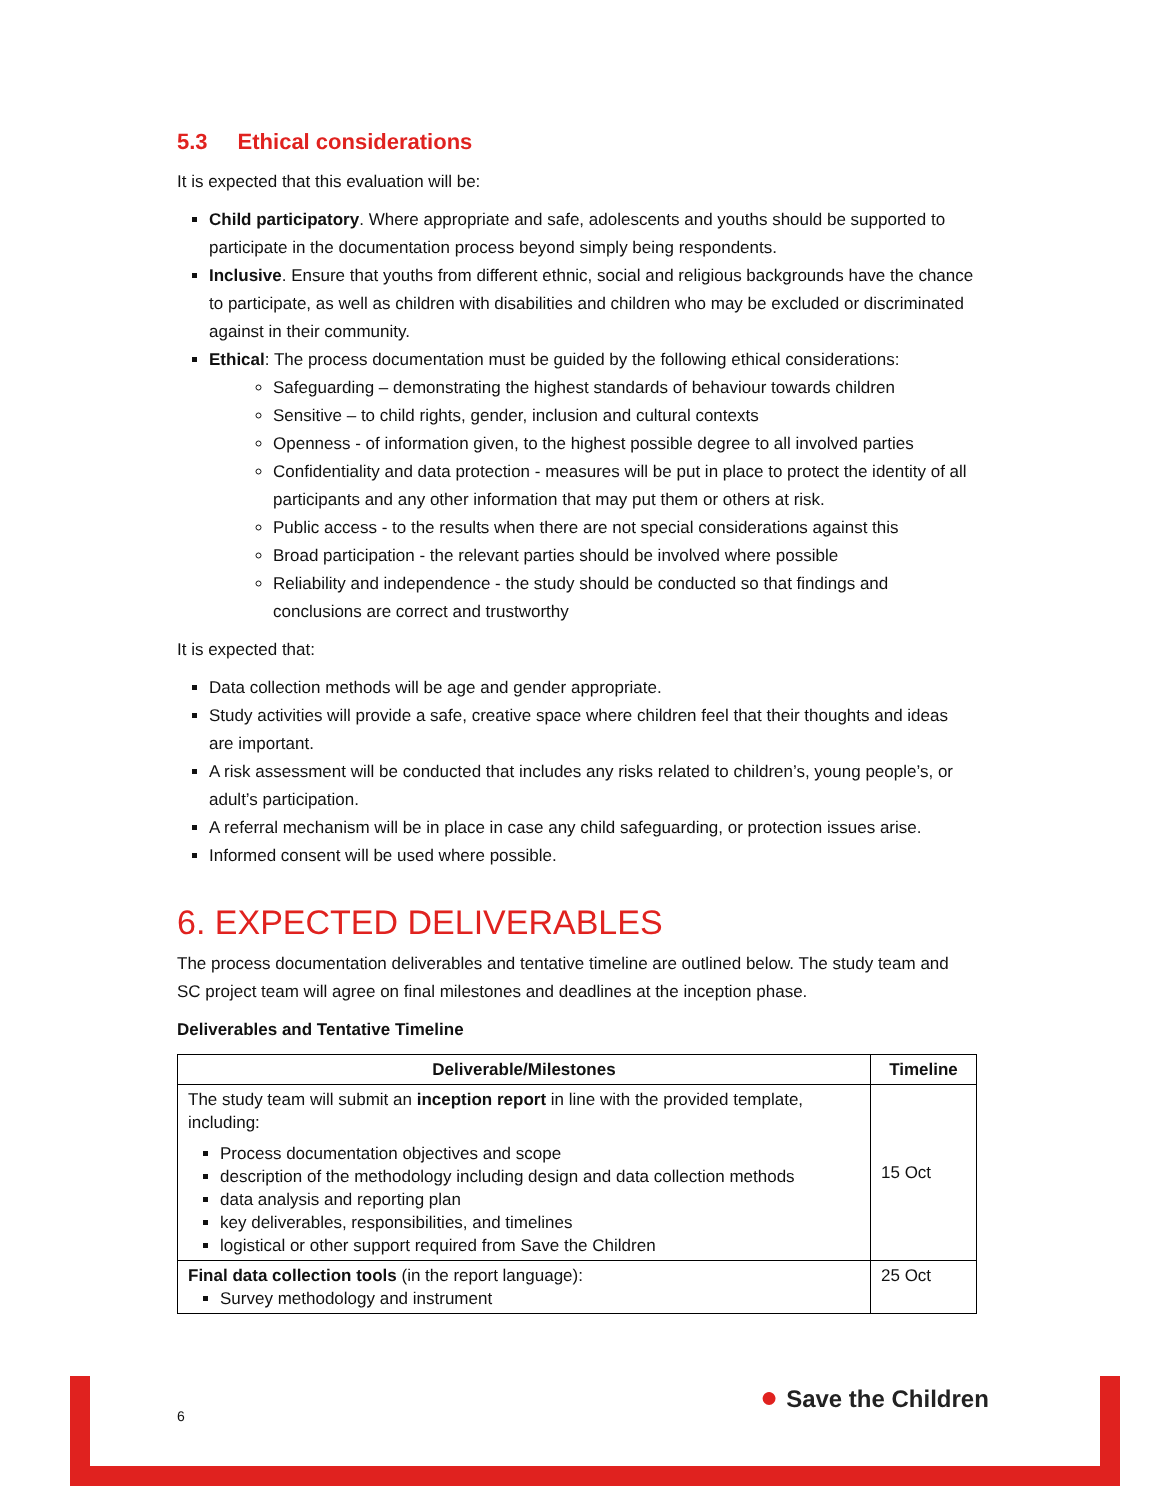5.3 Ethical considerations
It is expected that this evaluation will be:
Child participatory. Where appropriate and safe, adolescents and youths should be supported to participate in the documentation process beyond simply being respondents.
Inclusive. Ensure that youths from different ethnic, social and religious backgrounds have the chance to participate, as well as children with disabilities and children who may be excluded or discriminated against in their community.
Ethical: The process documentation must be guided by the following ethical considerations:
Safeguarding – demonstrating the highest standards of behaviour towards children
Sensitive – to child rights, gender, inclusion and cultural contexts
Openness - of information given, to the highest possible degree to all involved parties
Confidentiality and data protection - measures will be put in place to protect the identity of all participants and any other information that may put them or others at risk.
Public access - to the results when there are not special considerations against this
Broad participation - the relevant parties should be involved where possible
Reliability and independence - the study should be conducted so that findings and conclusions are correct and trustworthy
It is expected that:
Data collection methods will be age and gender appropriate.
Study activities will provide a safe, creative space where children feel that their thoughts and ideas are important.
A risk assessment will be conducted that includes any risks related to children’s, young people’s, or adult’s participation.
A referral mechanism will be in place in case any child safeguarding, or protection issues arise.
Informed consent will be used where possible.
6. EXPECTED DELIVERABLES
The process documentation deliverables and tentative timeline are outlined below. The study team and SC project team will agree on final milestones and deadlines at the inception phase.
Deliverables and Tentative Timeline
| Deliverable/Milestones | Timeline |
| --- | --- |
| The study team will submit an inception report in line with the provided template, including: Process documentation objectives and scope description of the methodology including design and data collection methods data analysis and reporting plan key deliverables, responsibilities, and timelines logistical or other support required from Save the Children | 15 Oct |
| Final data collection tools (in the report language): Survey methodology and instrument | 25 Oct |
6
● Save the Children